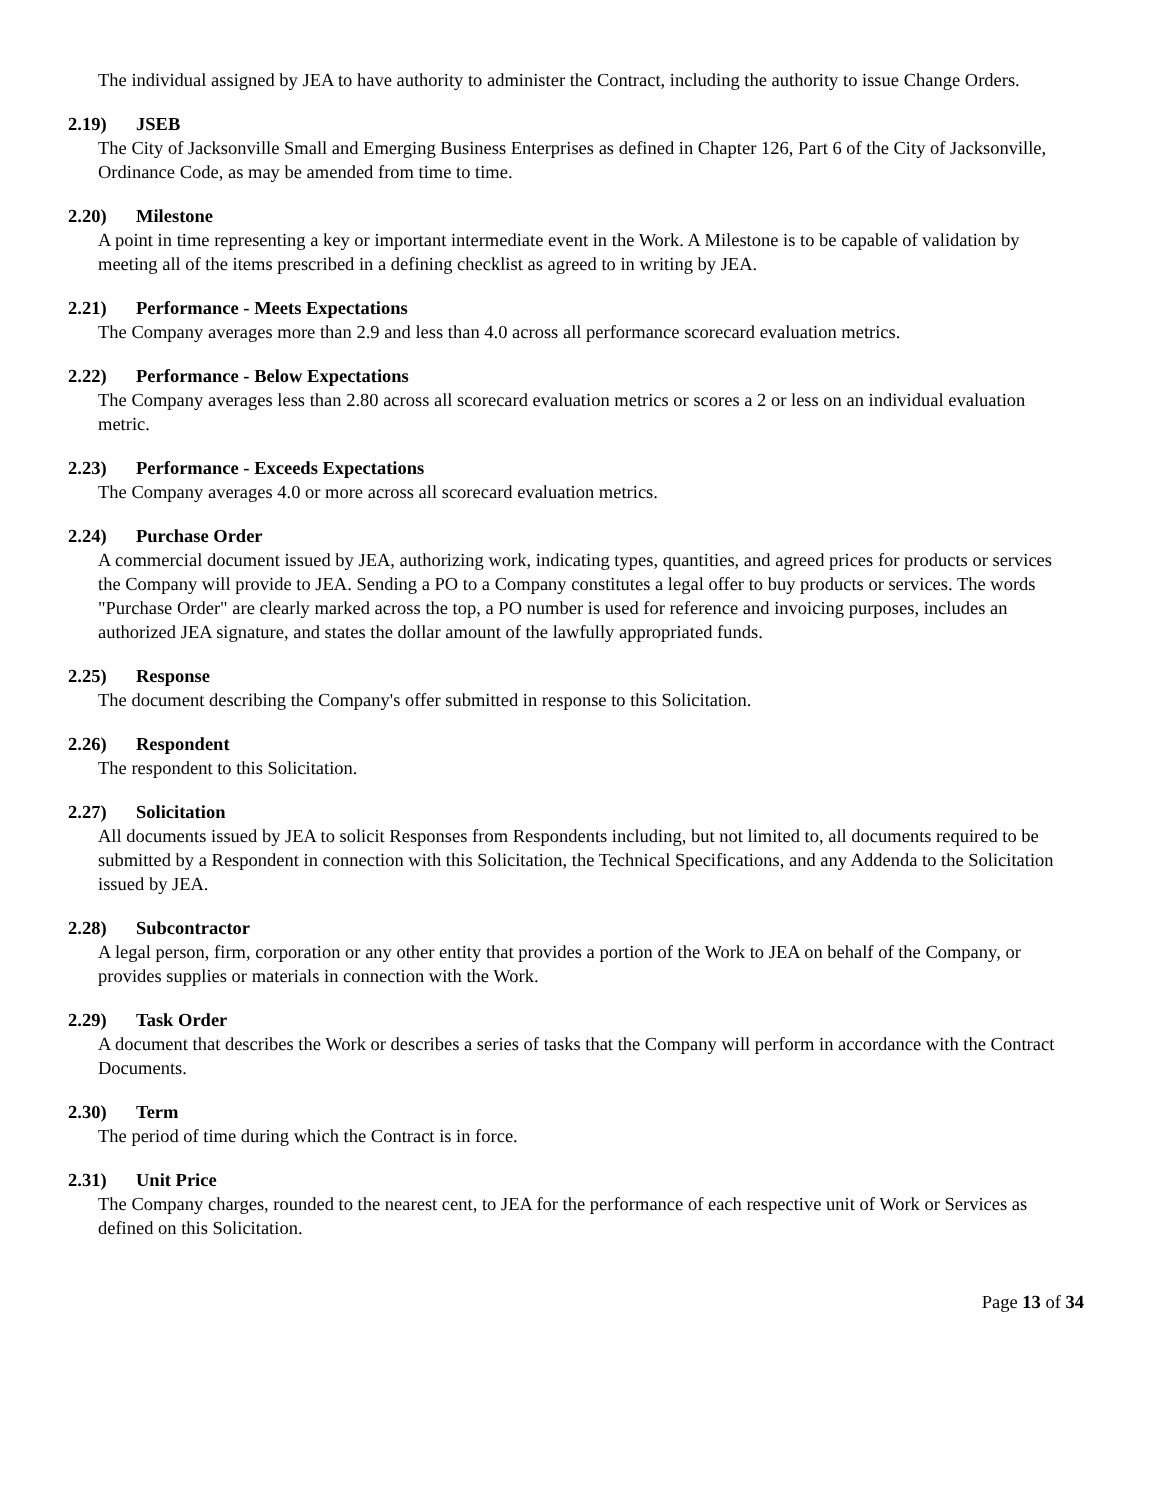The individual assigned by JEA to have authority to administer the Contract, including the authority to issue Change Orders.
2.19) JSEB
The City of Jacksonville Small and Emerging Business Enterprises as defined in Chapter 126, Part 6 of the City of Jacksonville, Ordinance Code, as may be amended from time to time.
2.20) Milestone
A point in time representing a key or important intermediate event in the Work. A Milestone is to be capable of validation by meeting all of the items prescribed in a defining checklist as agreed to in writing by JEA.
2.21) Performance - Meets Expectations
The Company averages more than 2.9 and less than 4.0 across all performance scorecard evaluation metrics.
2.22) Performance - Below Expectations
The Company averages less than 2.80 across all scorecard evaluation metrics or scores a 2 or less on an individual evaluation metric.
2.23) Performance - Exceeds Expectations
The Company averages 4.0 or more across all scorecard evaluation metrics.
2.24) Purchase Order
A commercial document issued by JEA, authorizing work, indicating types, quantities, and agreed prices for products or services the Company will provide to JEA. Sending a PO to a Company constitutes a legal offer to buy products or services. The words "Purchase Order" are clearly marked across the top, a PO number is used for reference and invoicing purposes, includes an authorized JEA signature, and states the dollar amount of the lawfully appropriated funds.
2.25) Response
The document describing the Company's offer submitted in response to this Solicitation.
2.26) Respondent
The respondent to this Solicitation.
2.27) Solicitation
All documents issued by JEA to solicit Responses from Respondents including, but not limited to, all documents required to be submitted by a Respondent in connection with this Solicitation, the Technical Specifications, and any Addenda to the Solicitation issued by JEA.
2.28) Subcontractor
A legal person, firm, corporation or any other entity that provides a portion of the Work to JEA on behalf of the Company, or provides supplies or materials in connection with the Work.
2.29) Task Order
A document that describes the Work or describes a series of tasks that the Company will perform in accordance with the Contract Documents.
2.30) Term
The period of time during which the Contract is in force.
2.31) Unit Price
The Company charges, rounded to the nearest cent, to JEA for the performance of each respective unit of Work or Services as defined on this Solicitation.
Page 13 of 34